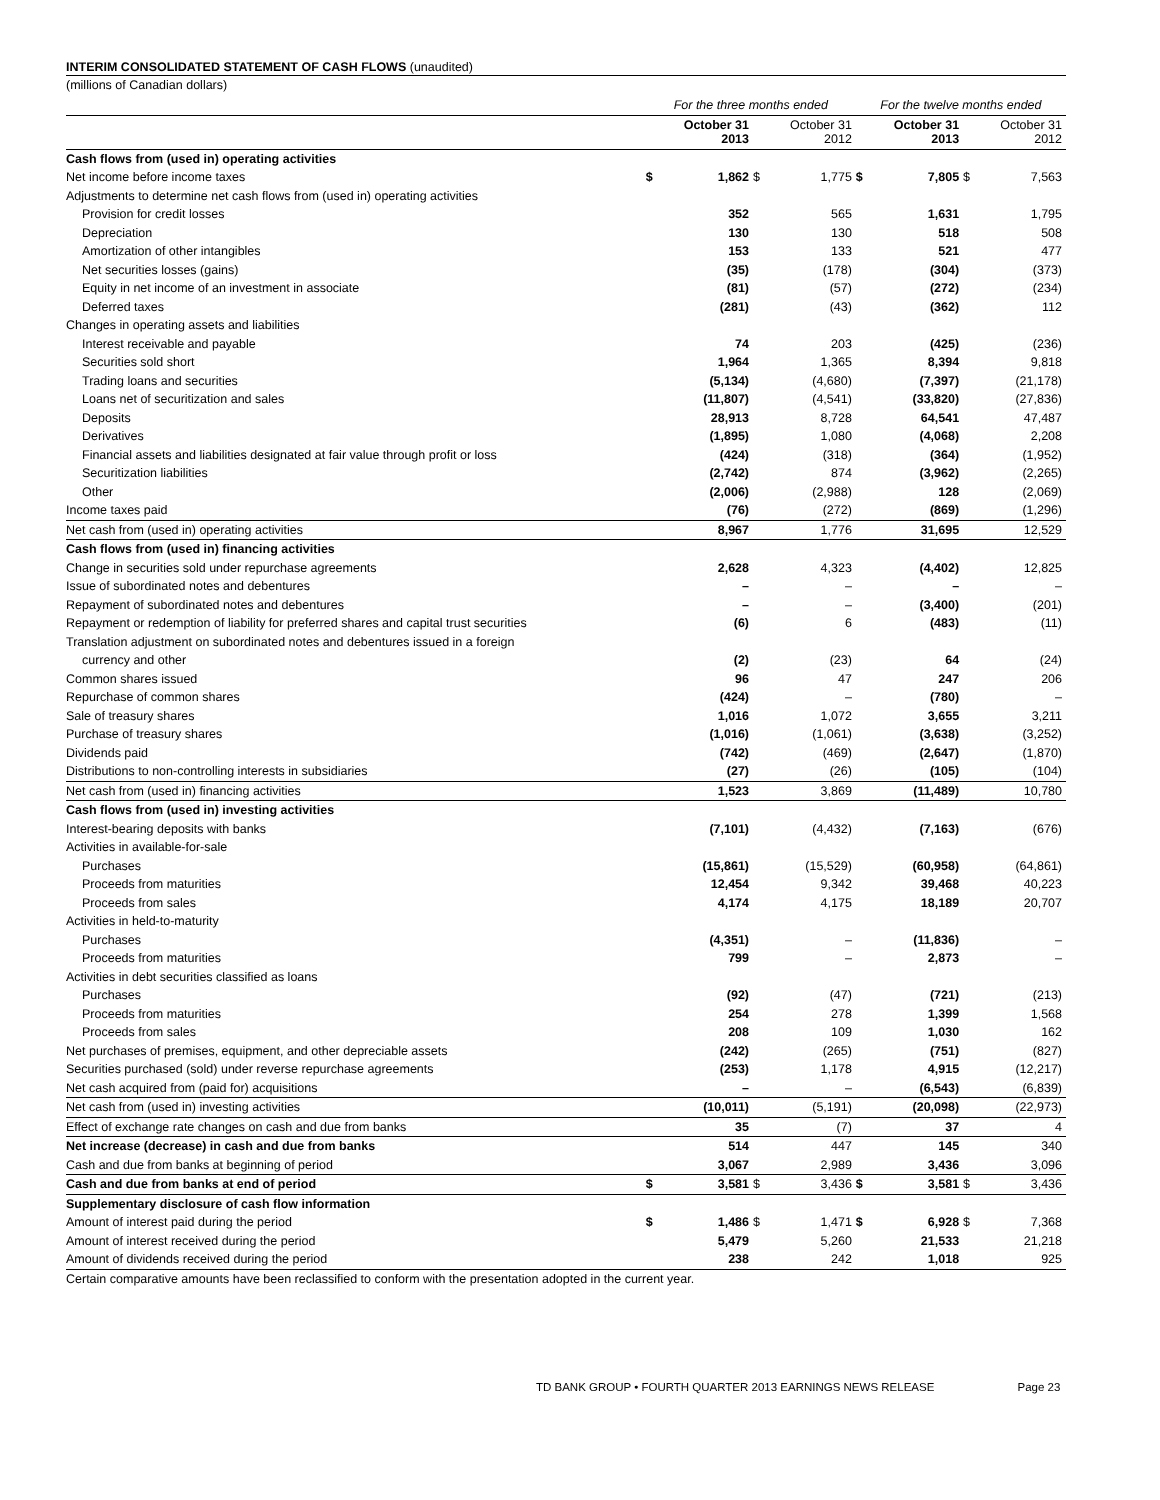INTERIM CONSOLIDATED STATEMENT OF CASH FLOWS (unaudited)
(millions of Canadian dollars)
| | For the three months ended | | | | For the twelve months ended | | | |
| --- | --- | --- | --- | --- | --- | --- | --- | --- |
| | | October 31 2013 | | October 31 2012 | | October 31 2013 | | October 31 2012 |
| Cash flows from (used in) operating activities | | | | | | | | |
| Net income before income taxes | $ | 1,862 | $ | 1,775 | $ | 7,805 | $ | 7,563 |
| Adjustments to determine net cash flows from (used in) operating activities | | | | | | | | |
| Provision for credit losses | | 352 | | 565 | | 1,631 | | 1,795 |
| Depreciation | | 130 | | 130 | | 518 | | 508 |
| Amortization of other intangibles | | 153 | | 133 | | 521 | | 477 |
| Net securities losses (gains) | | (35) | | (178) | | (304) | | (373) |
| Equity in net income of an investment in associate | | (81) | | (57) | | (272) | | (234) |
| Deferred taxes | | (281) | | (43) | | (362) | | 112 |
| Changes in operating assets and liabilities | | | | | | | | |
| Interest receivable and payable | | 74 | | 203 | | (425) | | (236) |
| Securities sold short | | 1,964 | | 1,365 | | 8,394 | | 9,818 |
| Trading loans and securities | | (5,134) | | (4,680) | | (7,397) | | (21,178) |
| Loans net of securitization and sales | | (11,807) | | (4,541) | | (33,820) | | (27,836) |
| Deposits | | 28,913 | | 8,728 | | 64,541 | | 47,487 |
| Derivatives | | (1,895) | | 1,080 | | (4,068) | | 2,208 |
| Financial assets and liabilities designated at fair value through profit or loss | | (424) | | (318) | | (364) | | (1,952) |
| Securitization liabilities | | (2,742) | | 874 | | (3,962) | | (2,265) |
| Other | | (2,006) | | (2,988) | | 128 | | (2,069) |
| Income taxes paid | | (76) | | (272) | | (869) | | (1,296) |
| Net cash from (used in) operating activities | | 8,967 | | 1,776 | | 31,695 | | 12,529 |
| Cash flows from (used in) financing activities | | | | | | | | |
| Change in securities sold under repurchase agreements | | 2,628 | | 4,323 | | (4,402) | | 12,825 |
| Issue of subordinated notes and debentures | | – | | – | | – | | – |
| Repayment of subordinated notes and debentures | | – | | – | | (3,400) | | (201) |
| Repayment or redemption of liability for preferred shares and capital trust securities | | (6) | | 6 | | (483) | | (11) |
| Translation adjustment on subordinated notes and debentures issued in a foreign | | | | | | | | |
| currency and other | | (2) | | (23) | | 64 | | (24) |
| Common shares issued | | 96 | | 47 | | 247 | | 206 |
| Repurchase of common shares | | (424) | | – | | (780) | | – |
| Sale of treasury shares | | 1,016 | | 1,072 | | 3,655 | | 3,211 |
| Purchase of treasury shares | | (1,016) | | (1,061) | | (3,638) | | (3,252) |
| Dividends paid | | (742) | | (469) | | (2,647) | | (1,870) |
| Distributions to non-controlling interests in subsidiaries | | (27) | | (26) | | (105) | | (104) |
| Net cash from (used in) financing activities | | 1,523 | | 3,869 | | (11,489) | | 10,780 |
| Cash flows from (used in) investing activities | | | | | | | | |
| Interest-bearing deposits with banks | | (7,101) | | (4,432) | | (7,163) | | (676) |
| Activities in available-for-sale | | | | | | | | |
| Purchases | | (15,861) | | (15,529) | | (60,958) | | (64,861) |
| Proceeds from maturities | | 12,454 | | 9,342 | | 39,468 | | 40,223 |
| Proceeds from sales | | 4,174 | | 4,175 | | 18,189 | | 20,707 |
| Activities in held-to-maturity | | | | | | | | |
| Purchases | | (4,351) | | – | | (11,836) | | – |
| Proceeds from maturities | | 799 | | – | | 2,873 | | – |
| Activities in debt securities classified as loans | | | | | | | | |
| Purchases | | (92) | | (47) | | (721) | | (213) |
| Proceeds from maturities | | 254 | | 278 | | 1,399 | | 1,568 |
| Proceeds from sales | | 208 | | 109 | | 1,030 | | 162 |
| Net purchases of premises, equipment, and other depreciable assets | | (242) | | (265) | | (751) | | (827) |
| Securities purchased (sold) under reverse repurchase agreements | | (253) | | 1,178 | | 4,915 | | (12,217) |
| Net cash acquired from (paid for) acquisitions | | – | | – | | (6,543) | | (6,839) |
| Net cash from (used in) investing activities | | (10,011) | | (5,191) | | (20,098) | | (22,973) |
| Effect of exchange rate changes on cash and due from banks | | 35 | | (7) | | 37 | | 4 |
| Net increase (decrease) in cash and due from banks | | 514 | | 447 | | 145 | | 340 |
| Cash and due from banks at beginning of period | | 3,067 | | 2,989 | | 3,436 | | 3,096 |
| Cash and due from banks at end of period | $ | 3,581 | $ | 3,436 | $ | 3,581 | $ | 3,436 |
| Supplementary disclosure of cash flow information | | | | | | | | |
| Amount of interest paid during the period | $ | 1,486 | $ | 1,471 | $ | 6,928 | $ | 7,368 |
| Amount of interest received during the period | | 5,479 | | 5,260 | | 21,533 | | 21,218 |
| Amount of dividends received during the period | | 238 | | 242 | | 1,018 | | 925 |
Certain comparative amounts have been reclassified to conform with the presentation adopted in the current year.
TD BANK GROUP • FOURTH QUARTER 2013 EARNINGS NEWS RELEASE Page 23